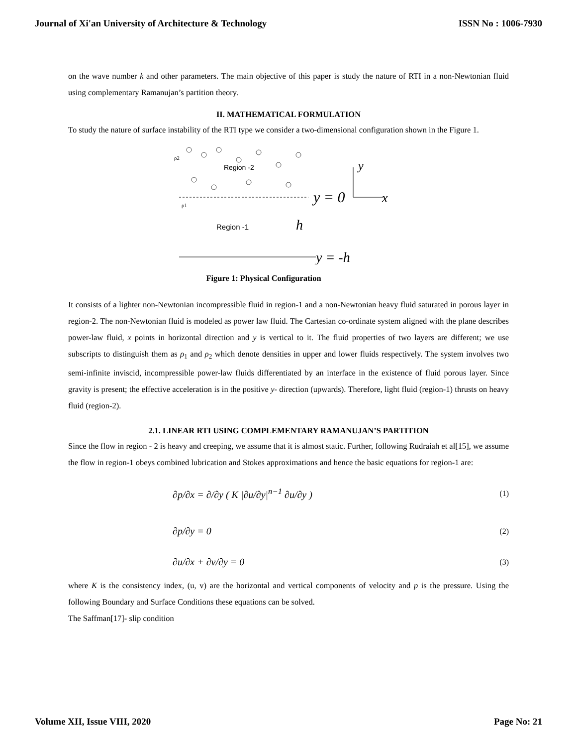Journal of Xi'an University of Architecture & Technology ISSN No : 1006-7930
on the wave number k and other parameters. The main objective of this paper is study the nature of RTI in a non-Newtonian fluid using complementary Ramanujan’s partition theory.
II. MATHEMATICAL FORMULATION
To study the nature of surface instability of the RTI type we consider a two-dimensional configuration shown in the Figure 1.
Region -2
ρ2
ρ1
Region -1
y = 0
y
x
h
y = -h
Figure 1: Physical Configuration
It consists of a lighter non-Newtonian incompressible fluid in region-1 and a non-Newtonian heavy fluid saturated in porous layer in region-2. The non-Newtonian fluid is modeled as power law fluid. The Cartesian co-ordinate system aligned with the plane describes power-law fluid, x points in horizontal direction and y is vertical to it. The fluid properties of two layers are different; we use subscripts to distinguish them as ρ<sub>1</sub> and ρ<sub>2</sub> which denote densities in upper and lower fluids respectively. The system involves two semi-infinite inviscid, incompressible power-law fluids differentiated by an interface in the existence of fluid porous layer. Since gravity is present; the effective acceleration is in the positive y- direction (upwards). Therefore, light fluid (region-1) thrusts on heavy fluid (region-2).
2.1. LINEAR RTI USING COMPLEMENTARY RAMANUJAN’S PARTITION
Since the flow in region - 2 is heavy and creeping, we assume that it is almost static. Further, following Rudraiah et al[15], we assume the flow in region-1 obeys combined lubrication and Stokes approximations and hence the basic equations for region-1 are:
∂p/∂x = ∂/∂y ( K |∂u/∂y|<sup>n−1</sup> ∂u/∂y ) (1)
∂p/∂y = 0 (2)
∂u/∂x + ∂v/∂y = 0 (3)
where K is the consistency index, (u, v) are the horizontal and vertical components of velocity and p is the pressure. Using the following Boundary and Surface Conditions these equations can be solved.
The Saffman[17]- slip condition
Volume XII, Issue VIII, 2020 Page No: 21